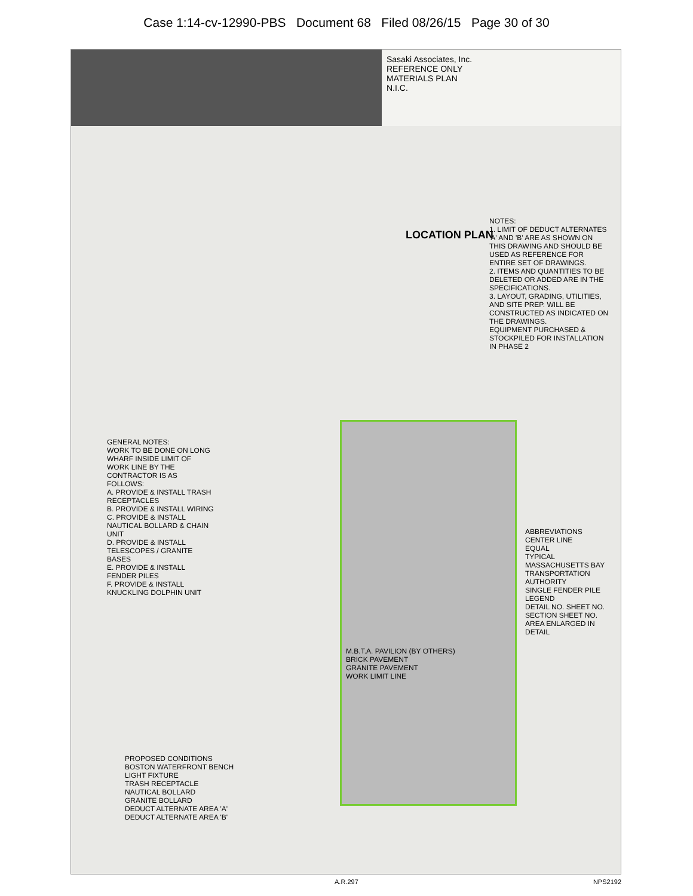Case 1:14-cv-12990-PBS Document 68 Filed 08/26/15 Page 30 of 30
Sasaki Associates, Inc.
REFERENCE ONLY
MATERIALS PLAN
N.I.C.
LOCATION PLAN
NOTES:
1. LIMIT OF DEDUCT ALTERNATES 'A' AND 'B' ARE AS SHOWN ON THIS DRAWING AND SHOULD BE USED AS REFERENCE FOR ENTIRE SET OF DRAWINGS.
2. ITEMS AND QUANTITIES TO BE DELETED OR ADDED ARE IN THE SPECIFICATIONS.
3. LAYOUT, GRADING, UTILITIES, AND SITE PREP. WILL BE CONSTRUCTED AS INDICATED ON THE DRAWINGS.
EQUIPMENT PURCHASED & STOCKPILED FOR INSTALLATION IN PHASE 2
GENERAL NOTES:
WORK TO BE DONE ON LONG WHARF INSIDE LIMIT OF WORK LINE BY THE CONTRACTOR IS AS FOLLOWS:
A. PROVIDE & INSTALL TRASH RECEPTACLES
B. PROVIDE & INSTALL WIRING
C. PROVIDE & INSTALL NAUTICAL BOLLARD & CHAIN UNIT
D. PROVIDE & INSTALL TELESCOPES / GRANITE BASES
E. PROVIDE & INSTALL FENDER PILES
F. PROVIDE & INSTALL KNUCKLING DOLPHIN UNIT
M.B.T.A. PAVILION (BY OTHERS)
BRICK PAVEMENT
GRANITE PAVEMENT
WORK LIMIT LINE
ABBREVIATIONS
CENTER LINE
EQUAL
TYPICAL
MASSACHUSETTS BAY TRANSPORTATION AUTHORITY
SINGLE FENDER PILE
LEGEND
DETAIL NO. SHEET NO.
SECTION SHEET NO.
AREA ENLARGED IN DETAIL
PROPOSED CONDITIONS
BOSTON WATERFRONT BENCH
LIGHT FIXTURE
TRASH RECEPTACLE
NAUTICAL BOLLARD
GRANITE BOLLARD
DEDUCT ALTERNATE AREA 'A'
DEDUCT ALTERNATE AREA 'B'
A.R.297 NPS2192